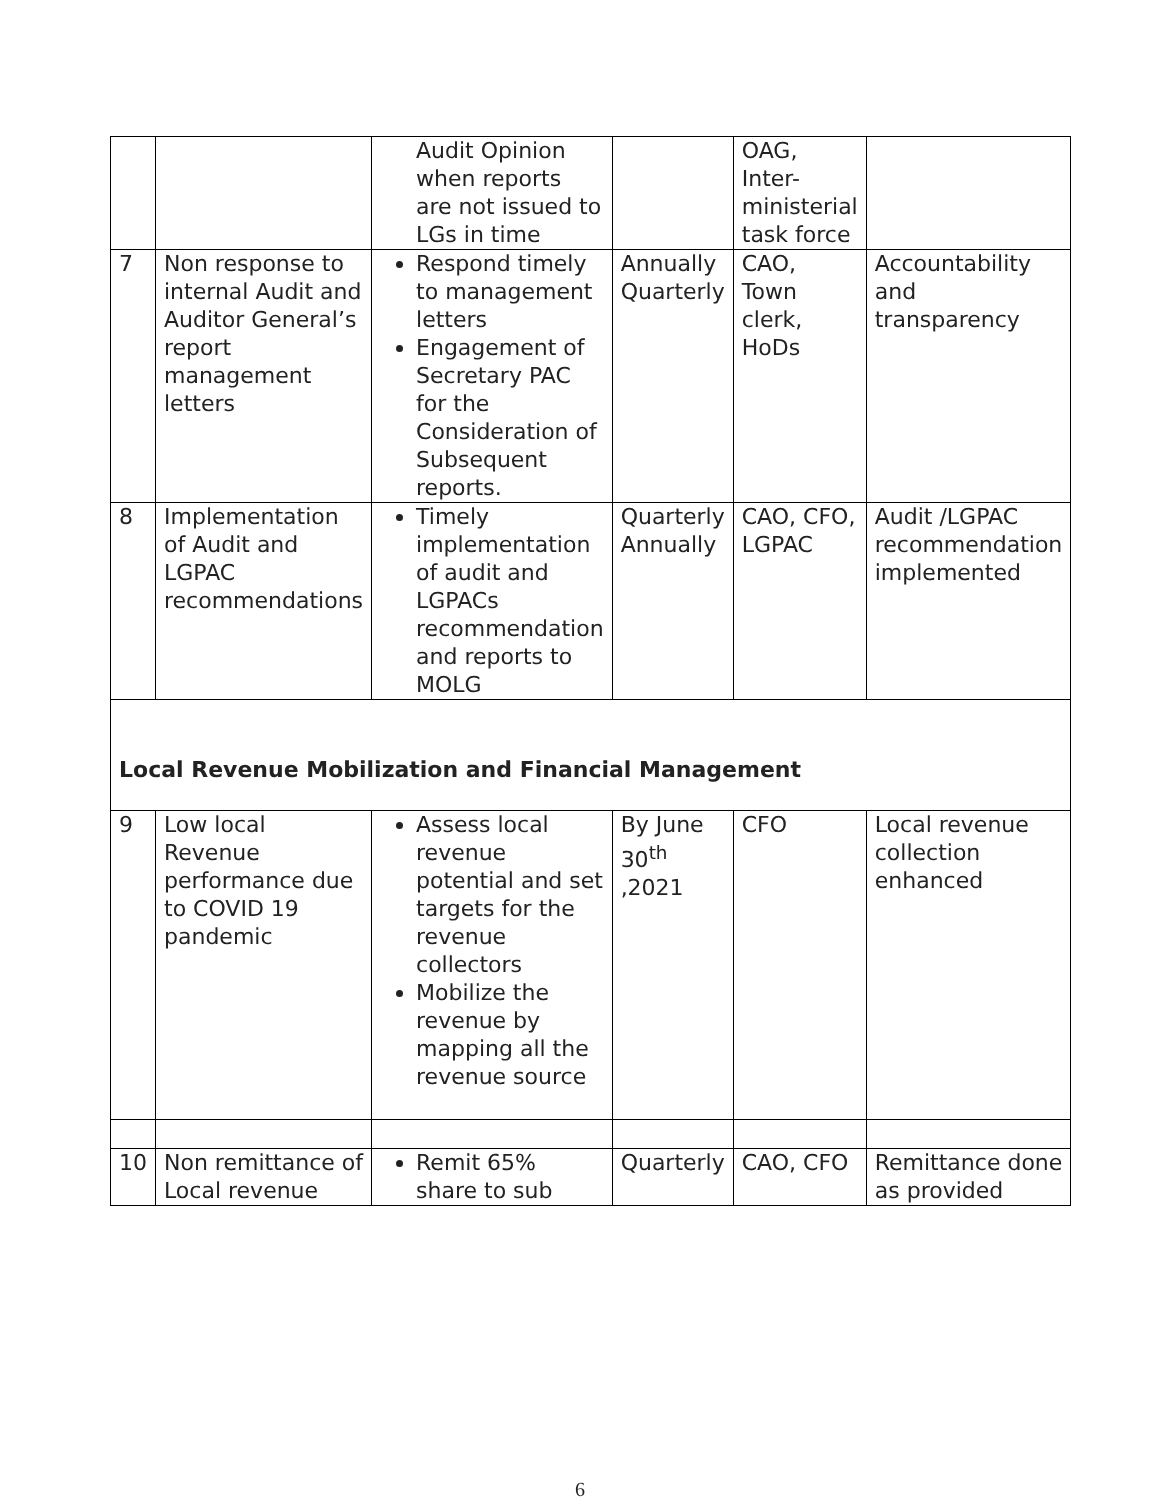| | | Audit Opinion when reports are not issued to LGs in time | | OAG, Inter-ministerial task force | |
| 7 | Non response to internal Audit and Auditor General’s report management letters | Respond timely to management letters Engagement of Secretary PAC for the Consideration of Subsequent reports. | Annually Quarterly | CAO, Town clerk, HoDs | Accountability and transparency |
| 8 | Implementation of Audit and LGPAC recommendations | Timely implementation of audit and LGPACs recommendation and reports to MOLG | Quarterly Annually | CAO, CFO, LGPAC | Audit /LGPAC recommendation implemented |
| Local Revenue Mobilization and Financial Management | | | | | |
| 9 | Low local Revenue performance due to COVID 19 pandemic | Assess local revenue potential and set targets for the revenue collectors Mobilize the revenue by mapping all the revenue source | By June 30<sup>th</sup> ,2021 | CFO | Local revenue collection enhanced |
| 10 | Non remittance of Local revenue | Remit 65% share to sub | Quarterly | CAO, CFO | Remittance done as provided |
6